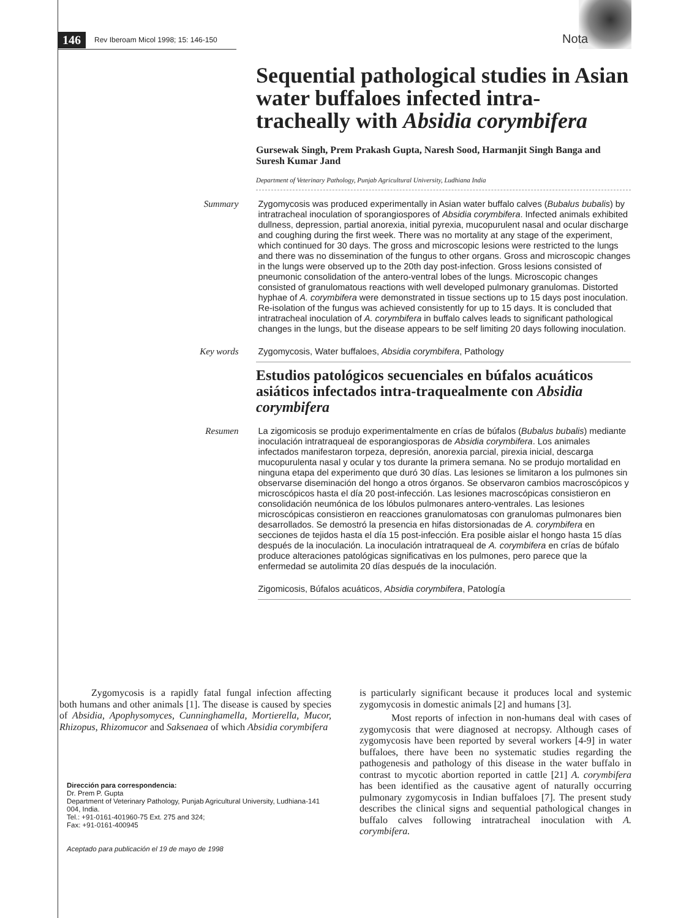146 Rev Iberoam Micol 1998; 15: 146-150 Nota
Sequential pathological studies in Asian water buffaloes infected intra-tracheally with Absidia corymbifera
Gursewak Singh, Prem Prakash Gupta, Naresh Sood, Harmanjit Singh Banga and Suresh Kumar Jand
Department of Veterinary Pathology, Punjab Agricultural University, Ludhiana India
Summary
Zygomycosis was produced experimentally in Asian water buffalo calves (Bubalus bubalis) by intratracheal inoculation of sporangiospores of Absidia corymbifera. Infected animals exhibited dullness, depression, partial anorexia, initial pyrexia, mucopurulent nasal and ocular discharge and coughing during the first week. There was no mortality at any stage of the experiment, which continued for 30 days. The gross and microscopic lesions were restricted to the lungs and there was no dissemination of the fungus to other organs. Gross and microscopic changes in the lungs were observed up to the 20th day post-infection. Gross lesions consisted of pneumonic consolidation of the antero-ventral lobes of the lungs. Microscopic changes consisted of granulomatous reactions with well developed pulmonary granulomas. Distorted hyphae of A. corymbifera were demonstrated in tissue sections up to 15 days post inoculation. Re-isolation of the fungus was achieved consistently for up to 15 days. It is concluded that intratracheal inoculation of A. corymbifera in buffalo calves leads to significant pathological changes in the lungs, but the disease appears to be self limiting 20 days following inoculation.
Key words
Zygomycosis, Water buffaloes, Absidia corymbifera, Pathology
Estudios patológicos secuenciales en búfalos acuáticos asiáticos infectados intra-traquealmente con Absidia corymbifera
Resumen
La zigomicosis se produjo experimentalmente en crías de búfalos (Bubalus bubalis) mediante inoculación intratraqueal de esporangiosporas de Absidia corymbifera. Los animales infectados manifestaron torpeza, depresión, anorexia parcial, pirexia inicial, descarga mucopurulenta nasal y ocular y tos durante la primera semana. No se produjo mortalidad en ninguna etapa del experimento que duró 30 días. Las lesiones se limitaron a los pulmones sin observarse diseminación del hongo a otros órganos. Se observaron cambios macroscópicos y microscópicos hasta el día 20 post-infección. Las lesiones macroscópicas consistieron en consolidación neumónica de los lóbulos pulmonares antero-ventrales. Las lesiones microscópicas consistieron en reacciones granulomatosas con granulomas pulmonares bien desarrollados. Se demostró la presencia en hifas distorsionadas de A. corymbifera en secciones de tejidos hasta el día 15 post-infección. Era posible aislar el hongo hasta 15 días después de la inoculación. La inoculación intratraqueal de A. corymbifera en crías de búfalo produce alteraciones patológicas significativas en los pulmones, pero parece que la enfermedad se autolimita 20 días después de la inoculación.
Zigomicosis, Búfalos acuáticos, Absidia corymbifera, Patología
Zygomycosis is a rapidly fatal fungal infection affecting both humans and other animals [1]. The disease is caused by species of Absidia, Apophysomyces, Cunninghamella, Mortierella, Mucor, Rhizopus, Rhizomucor and Saksenaea of which Absidia corymbifera
Dirección para correspondencia:
Dr. Prem P. Gupta
Department of Veterinary Pathology, Punjab Agricultural University, Ludhiana-141 004, India.
Tel.: +91-0161-401960-75 Ext. 275 and 324;
Fax: +91-0161-400945
Aceptado para publicación el 19 de mayo de 1998
is particularly significant because it produces local and systemic zygomycosis in domestic animals [2] and humans [3].
Most reports of infection in non-humans deal with cases of zygomycosis that were diagnosed at necropsy. Although cases of zygomycosis have been reported by several workers [4-9] in water buffaloes, there have been no systematic studies regarding the pathogenesis and pathology of this disease in the water buffalo in contrast to mycotic abortion reported in cattle [21] A. corymbifera has been identified as the causative agent of naturally occurring pulmonary zygomycosis in Indian buffaloes [7]. The present study describes the clinical signs and sequential pathological changes in buffalo calves following intratracheal inoculation with A. corymbifera.